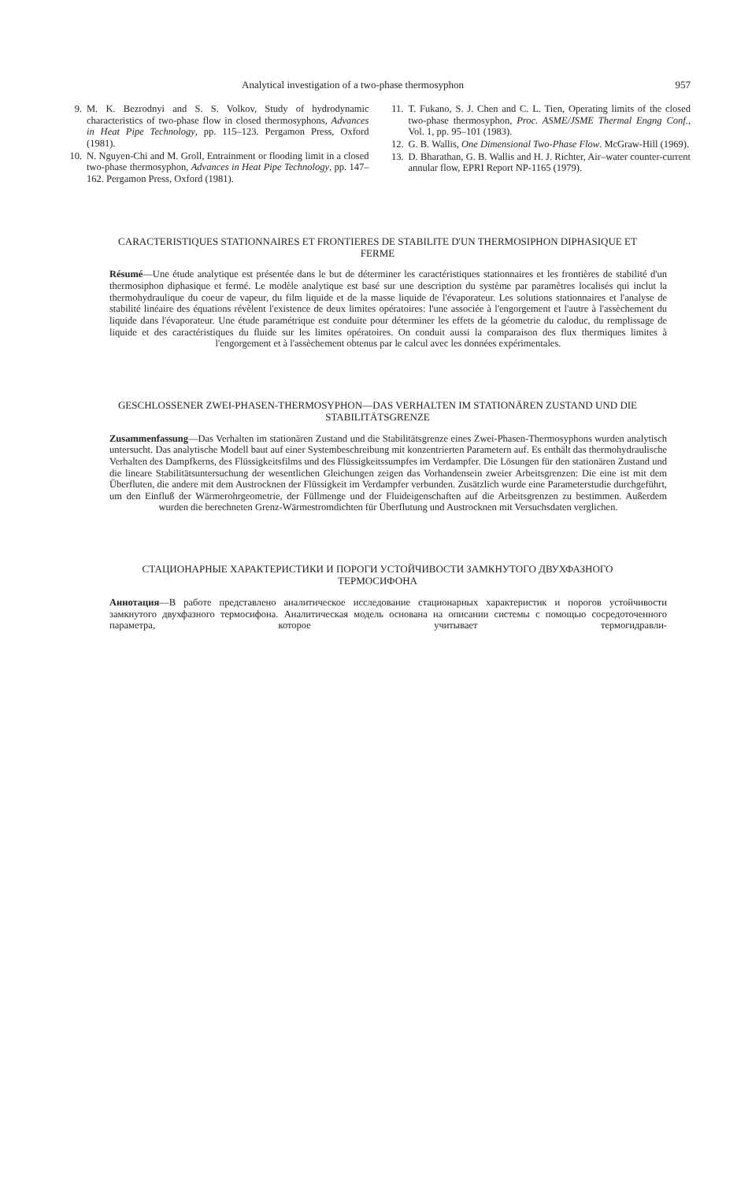Analytical investigation of a two-phase thermosyphon 957
9. M. K. Bezrodnyi and S. S. Volkov, Study of hydrodynamic characteristics of two-phase flow in closed thermosyphons, Advances in Heat Pipe Technology, pp. 115–123. Pergamon Press, Oxford (1981).
10. N. Nguyen-Chi and M. Groll, Entrainment or flooding limit in a closed two-phase thermosyphon, Advances in Heat Pipe Technology, pp. 147–162. Pergamon Press, Oxford (1981).
11. T. Fukano, S. J. Chen and C. L. Tien, Operating limits of the closed two-phase thermosyphon, Proc. ASME/JSME Thermal Engng Conf., Vol. 1, pp. 95–101 (1983).
12. G. B. Wallis, One Dimensional Two-Phase Flow. McGraw-Hill (1969).
13. D. Bharathan, G. B. Wallis and H. J. Richter, Air–water counter-current annular flow, EPRI Report NP-1165 (1979).
CARACTERISTIQUES STATIONNAIRES ET FRONTIERES DE STABILITE D'UN THERMOSIPHON DIPHASIQUE ET FERME
Résumé—Une étude analytique est présentée dans le but de déterminer les caractéristiques stationnaires et les frontières de stabilité d'un thermosiphon diphasique et fermé. Le modèle analytique est basé sur une description du système par paramètres localisés qui inclut la thermohydraulique du coeur de vapeur, du film liquide et de la masse liquide de l'évaporateur. Les solutions stationnaires et l'analyse de stabilité linéaire des équations révèlent l'existence de deux limites opératoires: l'une associée à l'engorgement et l'autre à l'assèchement du liquide dans l'évaporateur. Une étude paramétrique est conduite pour déterminer les effets de la géometrie du caloduc, du remplissage de liquide et des caractéristiques du fluide sur les limites opératoires. On conduit aussi la comparaison des flux thermiques limites à l'engorgement et à l'assèchement obtenus par le calcul avec les données expérimentales.
GESCHLOSSENER ZWEI-PHASEN-THERMOSYPHON—DAS VERHALTEN IM STATIONÄREN ZUSTAND UND DIE STABILITÄTSGRENZE
Zusammenfassung—Das Verhalten im stationären Zustand und die Stabilitätsgrenze eines Zwei-Phasen-Thermosyphons wurden analytisch untersucht. Das analytische Modell baut auf einer Systembeschreibung mit konzentrierten Parametern auf. Es enthält das thermohydraulische Verhalten des Dampfkerns, des Flüssigkeitsfilms und des Flüssigkeitssumpfes im Verdampfer. Die Lösungen für den stationären Zustand und die lineare Stabilitätsuntersuchung der wesentlichen Gleichungen zeigen das Vorhandensein zweier Arbeitsgrenzen: Die eine ist mit dem Überfluten, die andere mit dem Austrocknen der Flüssigkeit im Verdampfer verbunden. Zusätzlich wurde eine Parameterstudie durchgeführt, um den Einfluß der Wärmerohrgeometrie, der Füllmenge und der Fluideigenschaften auf die Arbeitsgrenzen zu bestimmen. Außerdem wurden die berechneten Grenz-Wärmestromdichten für Überflutung und Austrocknen mit Versuchsdaten verglichen.
СТАЦИОНАРНЫЕ ХАРАКТЕРИСТИКИ И ПОРОГИ УСТОЙЧИВОСТИ ЗАМКНУТОГО ДВУХФАЗНОГО ТЕРМОСИФОНА
Аннотация—В работе представлено аналитическое исследование стационарных характеристик и порогов устойчивости замкнутого двухфазного термосифона. Аналитическая модель основана на описании системы с помощью сосредоточенного параметра, которое учитывает термогидравли-